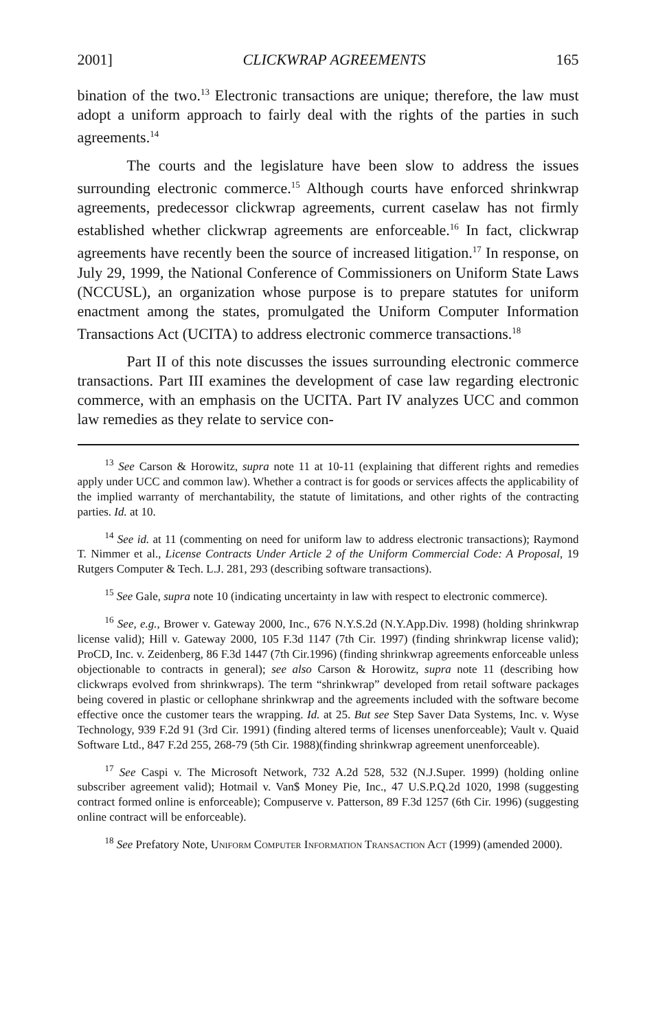2001] CLICKWRAP AGREEMENTS 165
bination of the two.<sup>13</sup> Electronic transactions are unique; therefore, the law must adopt a uniform approach to fairly deal with the rights of the parties in such agreements.<sup>14</sup>
The courts and the legislature have been slow to address the issues surrounding electronic commerce.<sup>15</sup> Although courts have enforced shrinkwrap agreements, predecessor clickwrap agreements, current caselaw has not firmly established whether clickwrap agreements are enforceable.<sup>16</sup> In fact, clickwrap agreements have recently been the source of increased litigation.<sup>17</sup> In response, on July 29, 1999, the National Conference of Commissioners on Uniform State Laws (NCCUSL), an organization whose purpose is to prepare statutes for uniform enactment among the states, promulgated the Uniform Computer Information Transactions Act (UCITA) to address electronic commerce transactions.<sup>18</sup>
Part II of this note discusses the issues surrounding electronic commerce transactions. Part III examines the development of case law regarding electronic commerce, with an emphasis on the UCITA. Part IV analyzes UCC and common law remedies as they relate to service con-
<sup>13</sup> See Carson & Horowitz, supra note 11 at 10-11 (explaining that different rights and remedies apply under UCC and common law). Whether a contract is for goods or services affects the applicability of the implied warranty of merchantability, the statute of limitations, and other rights of the contracting parties. Id. at 10.
<sup>14</sup> See id. at 11 (commenting on need for uniform law to address electronic transactions); Raymond T. Nimmer et al., License Contracts Under Article 2 of the Uniform Commercial Code: A Proposal, 19 Rutgers Computer & Tech. L.J. 281, 293 (describing software transactions).
<sup>15</sup> See Gale, supra note 10 (indicating uncertainty in law with respect to electronic commerce).
<sup>16</sup> See, e.g., Brower v. Gateway 2000, Inc., 676 N.Y.S.2d (N.Y.App.Div. 1998) (holding shrinkwrap license valid); Hill v. Gateway 2000, 105 F.3d 1147 (7th Cir. 1997) (finding shrinkwrap license valid); ProCD, Inc. v. Zeidenberg, 86 F.3d 1447 (7th Cir.1996) (finding shrinkwrap agreements enforceable unless objectionable to contracts in general); see also Carson & Horowitz, supra note 11 (describing how clickwraps evolved from shrinkwraps). The term “shrinkwrap” developed from retail software packages being covered in plastic or cellophane shrinkwrap and the agreements included with the software become effective once the customer tears the wrapping. Id. at 25. But see Step Saver Data Systems, Inc. v. Wyse Technology, 939 F.2d 91 (3rd Cir. 1991) (finding altered terms of licenses unenforceable); Vault v. Quaid Software Ltd., 847 F.2d 255, 268-79 (5th Cir. 1988)(finding shrinkwrap agreement unenforceable).
<sup>17</sup> See Caspi v. The Microsoft Network, 732 A.2d 528, 532 (N.J.Super. 1999) (holding online subscriber agreement valid); Hotmail v. Van$ Money Pie, Inc., 47 U.S.P.Q.2d 1020, 1998 (suggesting contract formed online is enforceable); Compuserve v. Patterson, 89 F.3d 1257 (6th Cir. 1996) (suggesting online contract will be enforceable).
<sup>18</sup> See Prefatory Note, Uniform Computer Information Transaction Act (1999) (amended 2000).